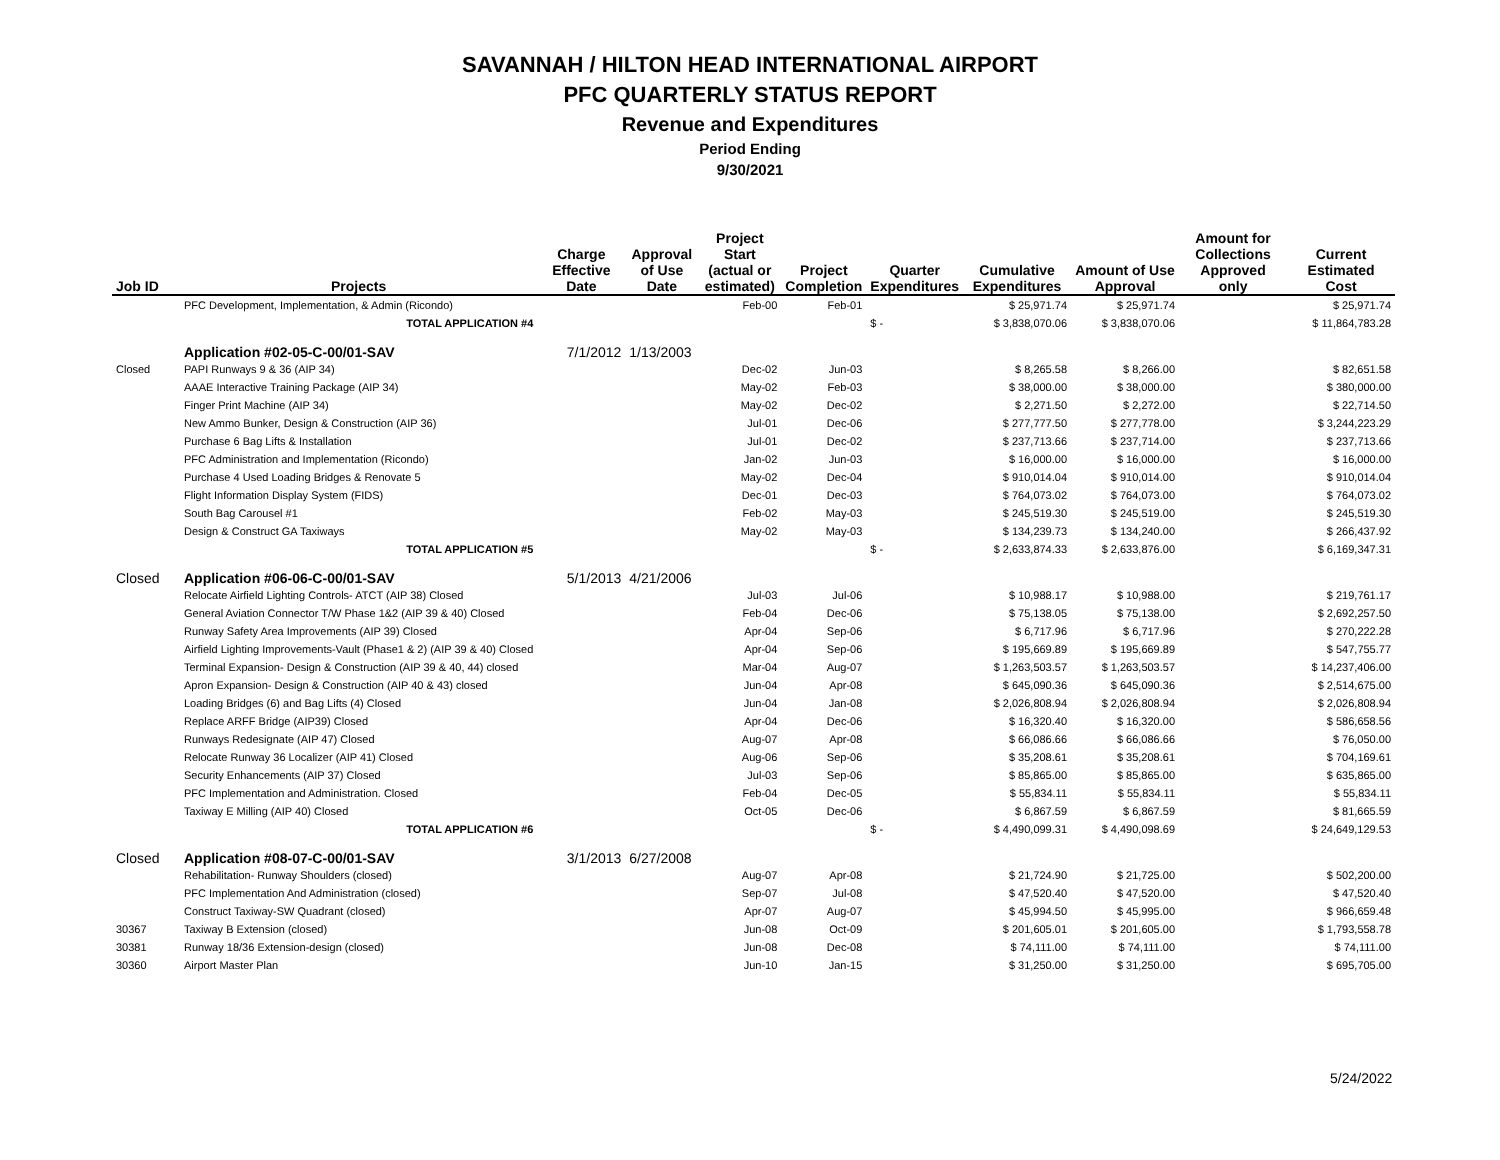SAVANNAH / HILTON HEAD INTERNATIONAL AIRPORT
PFC QUARTERLY STATUS REPORT
Revenue and Expenditures
Period Ending
9/30/2021
| Job ID | Projects | Charge Effective Date | Approval of Use Date | Project Start (actual or estimated) | Project Completion | Quarter Expenditures | Cumulative Expenditures | Amount of Use Approval | Amount for Collections Approved only | Current Estimated Cost |
| --- | --- | --- | --- | --- | --- | --- | --- | --- | --- | --- |
| | PFC Development, Implementation, & Admin (Ricondo) | | | Feb-00 | Feb-01 | | $ 25,971.74 | $ 25,971.74 | | $ 25,971.74 |
| | TOTAL APPLICATION #4 | | | | | $ - | $ 3,838,070.06 | $ 3,838,070.06 | | $ 11,864,783.28 |
| | Application #02-05-C-00/01-SAV | 7/1/2012 | 1/13/2003 | | | | | | | |
| Closed | PAPI Runways 9 & 36 (AIP 34) | | | Dec-02 | Jun-03 | | $ 8,265.58 | $ 8,266.00 | | $ 82,651.58 |
| | AAAE Interactive Training Package (AIP 34) | | | May-02 | Feb-03 | | $ 38,000.00 | $ 38,000.00 | | $ 380,000.00 |
| | Finger Print Machine (AIP 34) | | | May-02 | Dec-02 | | $ 2,271.50 | $ 2,272.00 | | $ 22,714.50 |
| | New Ammo Bunker, Design & Construction (AIP 36) | | | Jul-01 | Dec-06 | | $ 277,777.50 | $ 277,778.00 | | $ 3,244,223.29 |
| | Purchase 6 Bag Lifts & Installation | | | Jul-01 | Dec-02 | | $ 237,713.66 | $ 237,714.00 | | $ 237,713.66 |
| | PFC Administration and Implementation (Ricondo) | | | Jan-02 | Jun-03 | | $ 16,000.00 | $ 16,000.00 | | $ 16,000.00 |
| | Purchase 4 Used Loading Bridges & Renovate 5 | | | May-02 | Dec-04 | | $ 910,014.04 | $ 910,014.00 | | $ 910,014.04 |
| | Flight Information Display System (FIDS) | | | Dec-01 | Dec-03 | | $ 764,073.02 | $ 764,073.00 | | $ 764,073.02 |
| | South Bag Carousel #1 | | | Feb-02 | May-03 | | $ 245,519.30 | $ 245,519.00 | | $ 245,519.30 |
| | Design & Construct GA Taxiways | | | May-02 | May-03 | | $ 134,239.73 | $ 134,240.00 | | $ 266,437.92 |
| | TOTAL APPLICATION #5 | | | | | $ - | $ 2,633,874.33 | $ 2,633,876.00 | | $ 6,169,347.31 |
| Closed | Application #06-06-C-00/01-SAV | 5/1/2013 | 4/21/2006 | | | | | | | |
| | Relocate Airfield Lighting Controls- ATCT (AIP 38) Closed | | | Jul-03 | Jul-06 | | $ 10,988.17 | $ 10,988.00 | | $ 219,761.17 |
| | General Aviation Connector T/W Phase 1&2 (AIP 39 & 40) Closed | | | Feb-04 | Dec-06 | | $ 75,138.05 | $ 75,138.00 | | $ 2,692,257.50 |
| | Runway Safety Area Improvements (AIP 39) Closed | | | Apr-04 | Sep-06 | | $ 6,717.96 | $ 6,717.96 | | $ 270,222.28 |
| | Airfield Lighting Improvements-Vault (Phase1 & 2) (AIP 39 & 40) Closed | | | Apr-04 | Sep-06 | | $ 195,669.89 | $ 195,669.89 | | $ 547,755.77 |
| | Terminal Expansion- Design & Construction (AIP 39 & 40, 44) closed | | | Mar-04 | Aug-07 | | $ 1,263,503.57 | $ 1,263,503.57 | | $ 14,237,406.00 |
| | Apron Expansion- Design & Construction (AIP 40 & 43) closed | | | Jun-04 | Apr-08 | | $ 645,090.36 | $ 645,090.36 | | $ 2,514,675.00 |
| | Loading Bridges (6) and Bag Lifts (4) Closed | | | Jun-04 | Jan-08 | | $ 2,026,808.94 | $ 2,026,808.94 | | $ 2,026,808.94 |
| | Replace ARFF Bridge (AIP39) Closed | | | Apr-04 | Dec-06 | | $ 16,320.40 | $ 16,320.00 | | $ 586,658.56 |
| | Runways Redesignate (AIP 47) Closed | | | Aug-07 | Apr-08 | | $ 66,086.66 | $ 66,086.66 | | $ 76,050.00 |
| | Relocate Runway 36 Localizer (AIP 41) Closed | | | Aug-06 | Sep-06 | | $ 35,208.61 | $ 35,208.61 | | $ 704,169.61 |
| | Security Enhancements (AIP 37) Closed | | | Jul-03 | Sep-06 | | $ 85,865.00 | $ 85,865.00 | | $ 635,865.00 |
| | PFC Implementation and Administration. Closed | | | Feb-04 | Dec-05 | | $ 55,834.11 | $ 55,834.11 | | $ 55,834.11 |
| | Taxiway E Milling (AIP 40) Closed | | | Oct-05 | Dec-06 | | $ 6,867.59 | $ 6,867.59 | | $ 81,665.59 |
| | TOTAL APPLICATION #6 | | | | | $ - | $ 4,490,099.31 | $ 4,490,098.69 | | $ 24,649,129.53 |
| Closed | Application #08-07-C-00/01-SAV | 3/1/2013 | 6/27/2008 | | | | | | | |
| | Rehabilitation- Runway Shoulders (closed) | | | Aug-07 | Apr-08 | | $ 21,724.90 | $ 21,725.00 | | $ 502,200.00 |
| | PFC Implementation And Administration (closed) | | | Sep-07 | Jul-08 | | $ 47,520.40 | $ 47,520.00 | | $ 47,520.40 |
| | Construct Taxiway-SW Quadrant (closed) | | | Apr-07 | Aug-07 | | $ 45,994.50 | $ 45,995.00 | | $ 966,659.48 |
| 30367 | Taxiway B Extension (closed) | | | Jun-08 | Oct-09 | | $ 201,605.01 | $ 201,605.00 | | $ 1,793,558.78 |
| 30381 | Runway 18/36 Extension-design (closed) | | | Jun-08 | Dec-08 | | $ 74,111.00 | $ 74,111.00 | | $ 74,111.00 |
| 30360 | Airport Master Plan | | | Jun-10 | Jan-15 | | $ 31,250.00 | $ 31,250.00 | | $ 695,705.00 |
5/24/2022